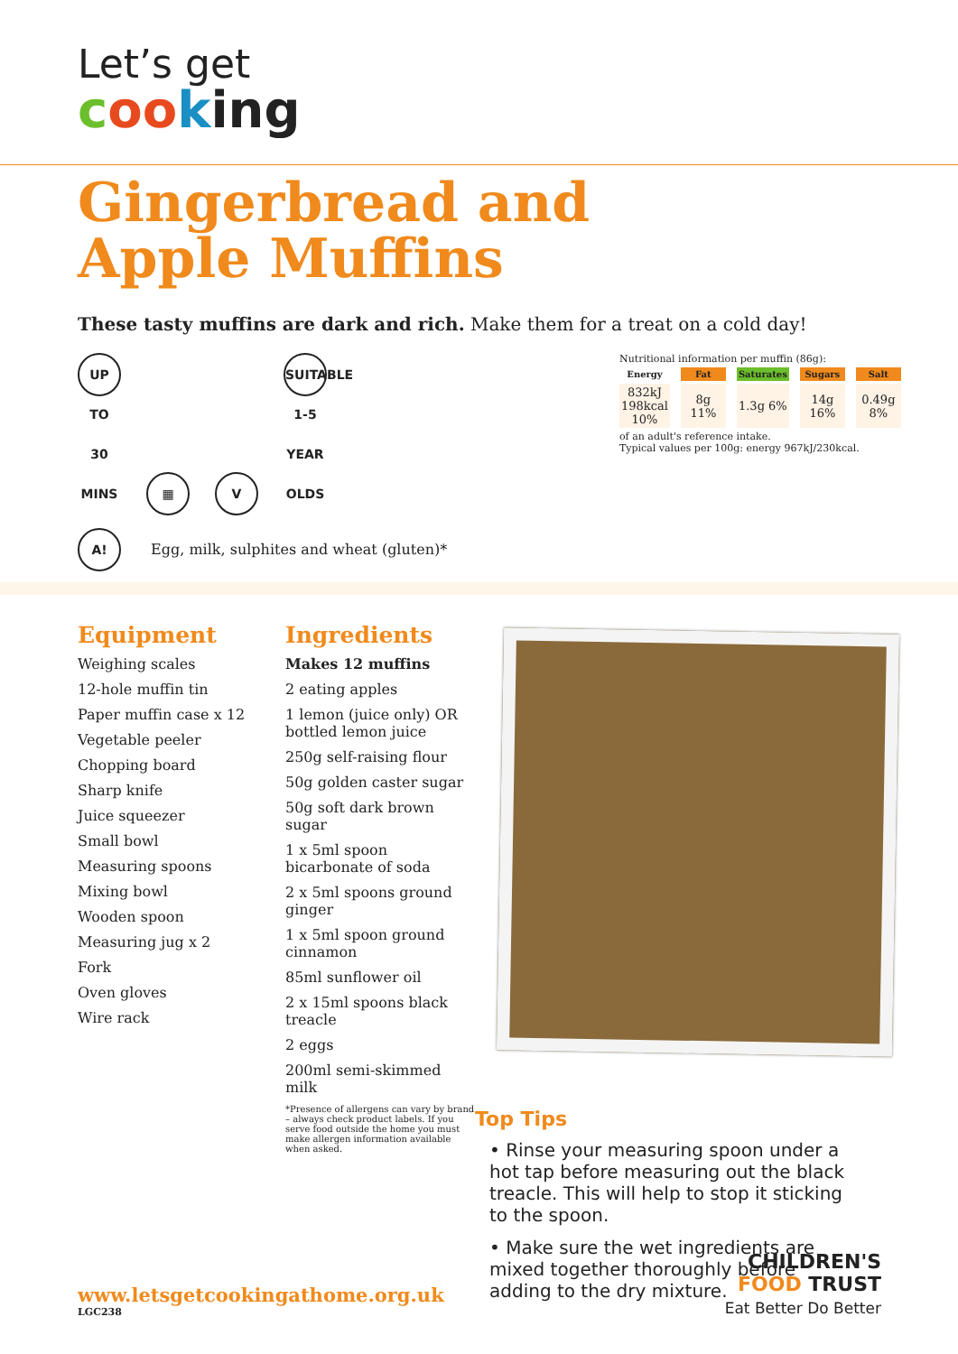Let’s get
coo king
Gingerbread and
Apple Muffins
These tasty muffins are dark and rich. Make them for a treat on a cold day!
UP TO 30 MINS ▦ V SUITABLE 1-5 YEAR OLDS
A! Egg, milk, sulphites and wheat (gluten)*
Nutritional information per muffin (86g):
| Energy | Fat | Saturates | Sugars | Salt |
| --- | --- | --- | --- | --- |
| 832kJ 198kcal 10% | 8g 11% | 1.3g 6% | 14g 16% | 0.49g 8% |
of an adult's reference intake.
Typical values per 100g: energy 967kJ/230kcal.
Equipment
Weighing scales
12-hole muffin tin
Paper muffin case x 12
Vegetable peeler
Chopping board
Sharp knife
Juice squeezer
Small bowl
Measuring spoons
Mixing bowl
Wooden spoon
Measuring jug x 2
Fork
Oven gloves
Wire rack
Ingredients
Makes 12 muffins
2 eating apples
1 lemon (juice only) OR bottled lemon juice
250g self-raising flour
50g golden caster sugar
50g soft dark brown sugar
1 x 5ml spoon bicarbonate of soda
2 x 5ml spoons ground ginger
1 x 5ml spoon ground cinnamon
85ml sunflower oil
2 x 15ml spoons black treacle
2 eggs
200ml semi-skimmed milk
*Presence of allergens can vary by brand – always check product labels. If you serve food outside the home you must make allergen information available when asked.
Top Tips
• Rinse your measuring spoon under a hot tap before measuring out the black treacle. This will help to stop it sticking to the spoon.
• Make sure the wet ingredients are mixed together thoroughly before adding to the dry mixture.
www.letsgetcookingathome.org.uk
LGC238
CHILDREN'S
FOOD TRUST
Eat Better Do Better